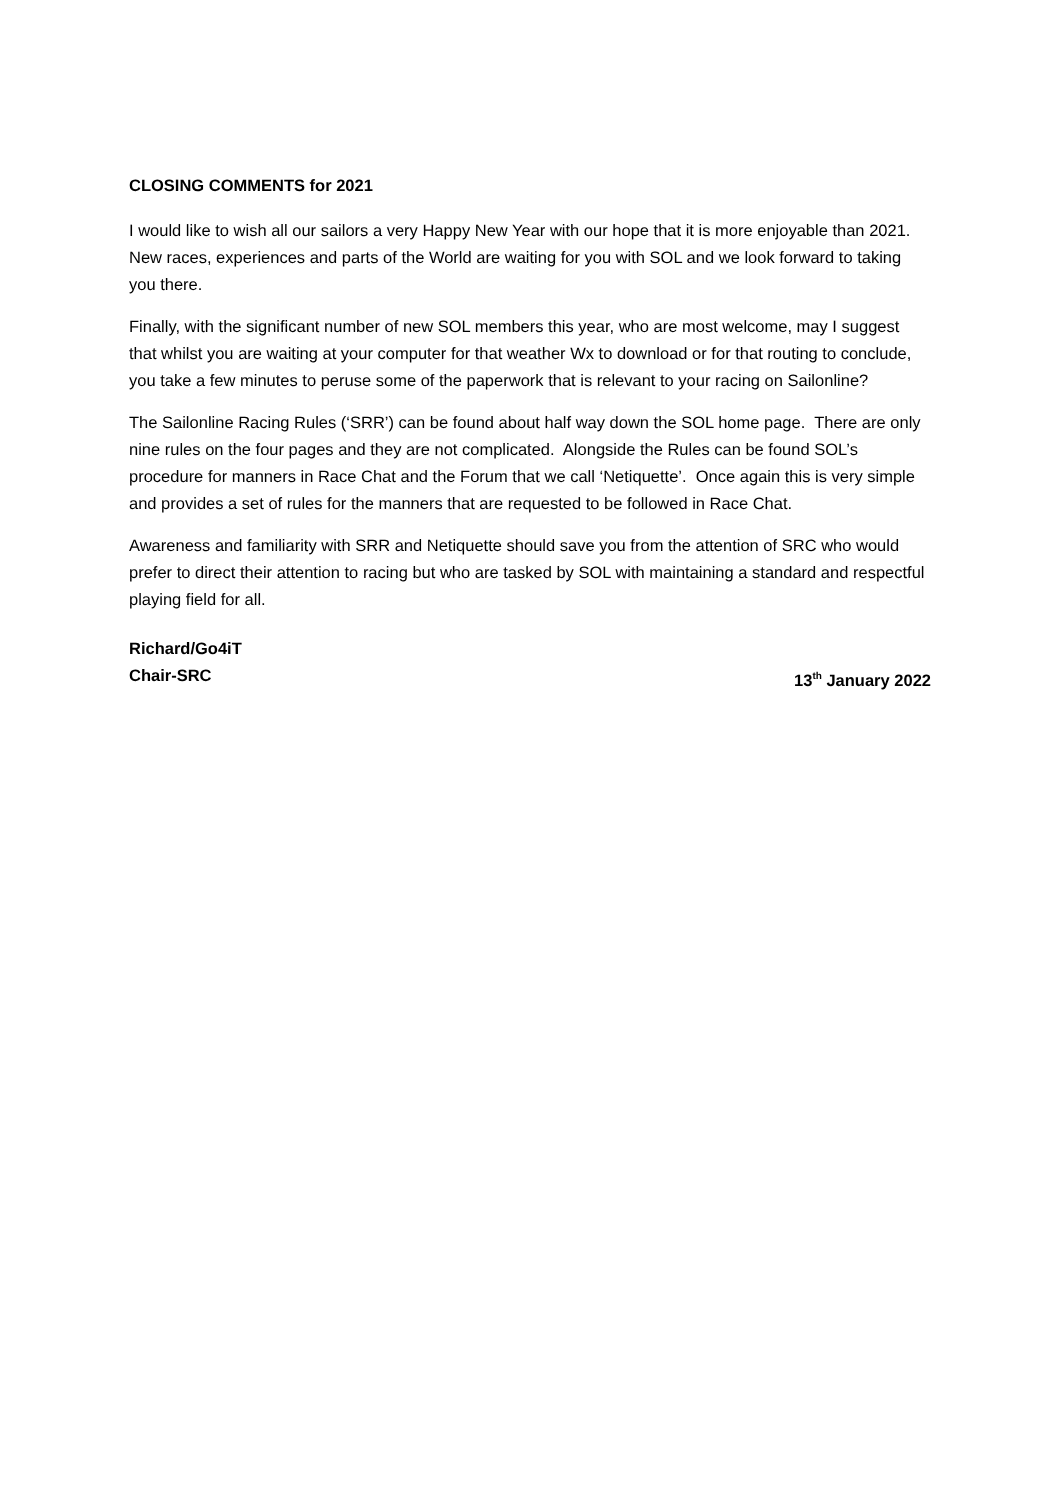CLOSING COMMENTS for 2021
I would like to wish all our sailors a very Happy New Year with our hope that it is more enjoyable than 2021. New races, experiences and parts of the World are waiting for you with SOL and we look forward to taking you there.
Finally, with the significant number of new SOL members this year, who are most welcome, may I suggest that whilst you are waiting at your computer for that weather Wx to download or for that routing to conclude, you take a few minutes to peruse some of the paperwork that is relevant to your racing on Sailonline?
The Sailonline Racing Rules (‘SRR’) can be found about half way down the SOL home page. There are only nine rules on the four pages and they are not complicated. Alongside the Rules can be found SOL’s procedure for manners in Race Chat and the Forum that we call ‘Netiquette’. Once again this is very simple and provides a set of rules for the manners that are requested to be followed in Race Chat.
Awareness and familiarity with SRR and Netiquette should save you from the attention of SRC who would prefer to direct their attention to racing but who are tasked by SOL with maintaining a standard and respectful playing field for all.
Richard/Go4iT
Chair-SRC 13<sup>th</sup> January 2022